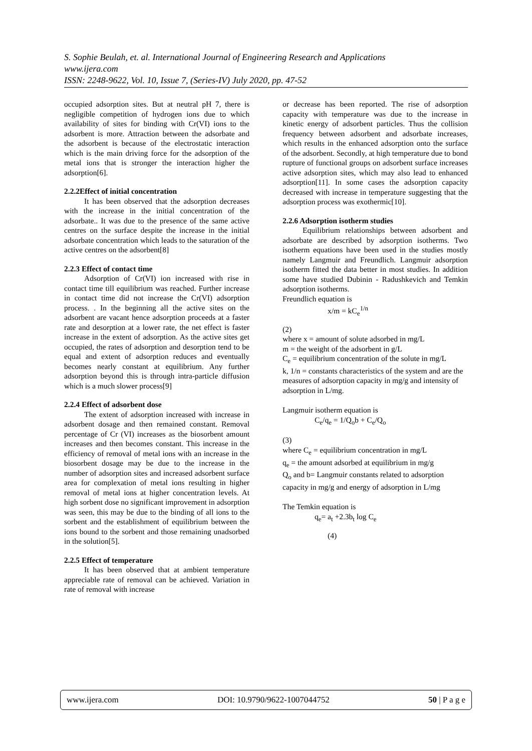S. Sophie Beulah, et. al. International Journal of Engineering Research and Applications
www.ijera.com
ISSN: 2248-9622, Vol. 10, Issue 7, (Series-IV) July 2020, pp. 47-52
occupied adsorption sites. But at neutral pH 7, there is negligible competition of hydrogen ions due to which availability of sites for binding with Cr(VI) ions to the adsorbent is more. Attraction between the adsorbate and the adsorbent is because of the electrostatic interaction which is the main driving force for the adsorption of the metal ions that is stronger the interaction higher the adsorption[6].
2.2.2Effect of initial concentration
It has been observed that the adsorption decreases with the increase in the initial concentration of the adsorbate.. It was due to the presence of the same active centres on the surface despite the increase in the initial adsorbate concentration which leads to the saturation of the active centres on the adsorbent[8]
2.2.3 Effect of contact time
Adsorption of Cr(VI) ion increased with rise in contact time till equilibrium was reached. Further increase in contact time did not increase the Cr(VI) adsorption process. . In the beginning all the active sites on the adsorbent are vacant hence adsorption proceeds at a faster rate and desorption at a lower rate, the net effect is faster increase in the extent of adsorption. As the active sites get occupied, the rates of adsorption and desorption tend to be equal and extent of adsorption reduces and eventually becomes nearly constant at equilibrium. Any further adsorption beyond this is through intra-particle diffusion which is a much slower process[9]
2.2.4 Effect of adsorbent dose
The extent of adsorption increased with increase in adsorbent dosage and then remained constant. Removal percentage of Cr (VI) increases as the biosorbent amount increases and then becomes constant. This increase in the efficiency of removal of metal ions with an increase in the biosorbent dosage may be due to the increase in the number of adsorption sites and increased adsorbent surface area for complexation of metal ions resulting in higher removal of metal ions at higher concentration levels. At high sorbent dose no significant improvement in adsorption was seen, this may be due to the binding of all ions to the sorbent and the establishment of equilibrium between the ions bound to the sorbent and those remaining unadsorbed in the solution[5].
2.2.5 Effect of temperature
It has been observed that at ambient temperature appreciable rate of removal can be achieved. Variation in rate of removal with increase
or decrease has been reported. The rise of adsorption capacity with temperature was due to the increase in kinetic energy of adsorbent particles. Thus the collision frequency between adsorbent and adsorbate increases, which results in the enhanced adsorption onto the surface of the adsorbent. Secondly, at high temperature due to bond rupture of functional groups on adsorbent surface increases active adsorption sites, which may also lead to enhanced adsorption[11]. In some cases the adsorption capacity decreased with increase in temperature suggesting that the adsorption process was exothermic[10].
2.2.6 Adsorption isotherm studies
Equilibrium relationships between adsorbent and adsorbate are described by adsorption isotherms. Two isotherm equations have been used in the studies mostly namely Langmuir and Freundlich. Langmuir adsorption isotherm fitted the data better in most studies. In addition some have studied Dubinin - Radushkevich and Temkin adsorption isotherms.
Freundlich equation is
x/m = kC<sub>e</sub><sup>1/n</sup>
(2)
where x = amount of solute adsorbed in mg/L
m = the weight of the adsorbent in g/L
C<sub>e</sub> = equilibrium concentration of the solute in mg/L
k, 1/n = constants characteristics of the system and are the measures of adsorption capacity in mg/g and intensity of adsorption in L/mg.
Langmuir isotherm equation is
C<sub>e</sub>/q<sub>e</sub> = 1/Q<sub>o</sub>b + C<sub>e</sub>/Q<sub>o</sub>
(3)
where C<sub>e</sub> = equilibrium concentration in mg/L
q<sub>e</sub> = the amount adsorbed at equilibrium in mg/g
Q<sub>o</sub> and b= Langmuir constants related to adsorption capacity in mg/g and energy of adsorption in L/mg
The Temkin equation is
q<sub>e</sub>= a<sub>t</sub> +2.3b<sub>t</sub> log C<sub>e</sub>
(4)
www.ijera.com DOI: 10.9790/9622-1007044752 50 | P a g e